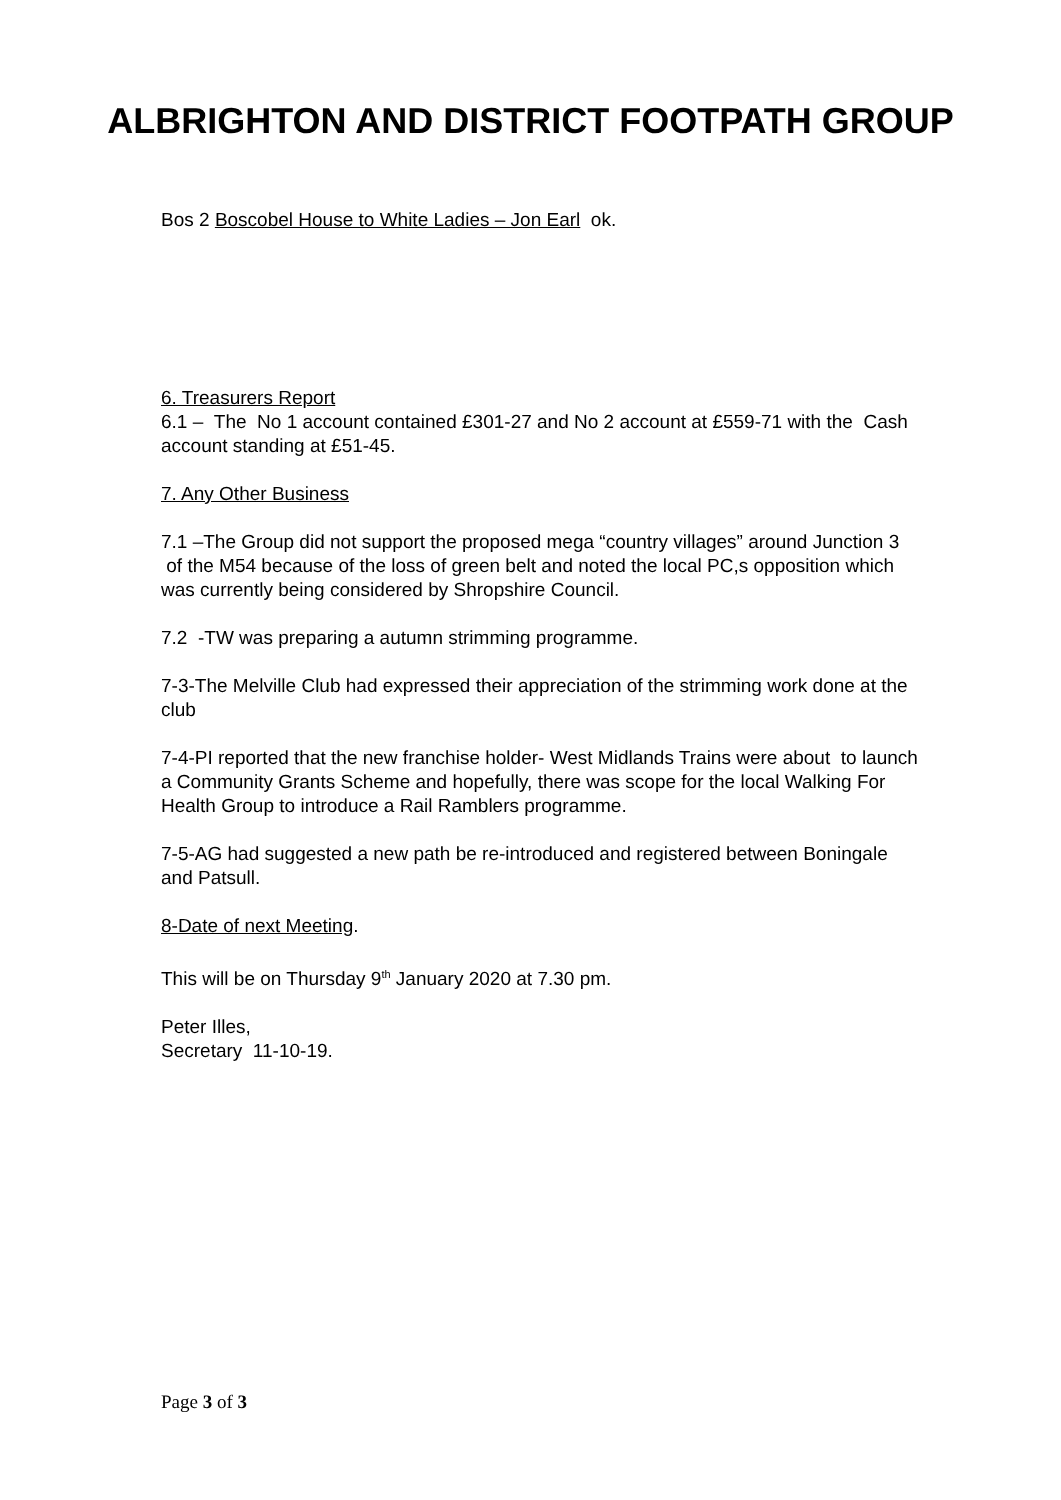ALBRIGHTON AND DISTRICT FOOTPATH GROUP
Bos 2 Boscobel House to White Ladies – Jon Earl ok.
6. Treasurers Report
6.1 – The No 1 account contained £301-27 and No 2 account at £559-71 with the Cash account standing at £51-45.
7. Any Other Business
7.1 –The Group did not support the proposed mega “country villages” around Junction 3 of the M54 because of the loss of green belt and noted the local PC,s opposition which was currently being considered by Shropshire Council.
7.2 -TW was preparing a autumn strimming programme.
7-3-The Melville Club had expressed their appreciation of the strimming work done at the club
7-4-PI reported that the new franchise holder- West Midlands Trains were about to launch a Community Grants Scheme and hopefully, there was scope for the local Walking For Health Group to introduce a Rail Ramblers programme.
7-5-AG had suggested a new path be re-introduced and registered between Boningale and Patsull.
8-Date of next Meeting.
This will be on Thursday 9<sup>th</sup> January 2020 at 7.30 pm.
Peter Illes,
Secretary 11-10-19.
Page 3 of 3